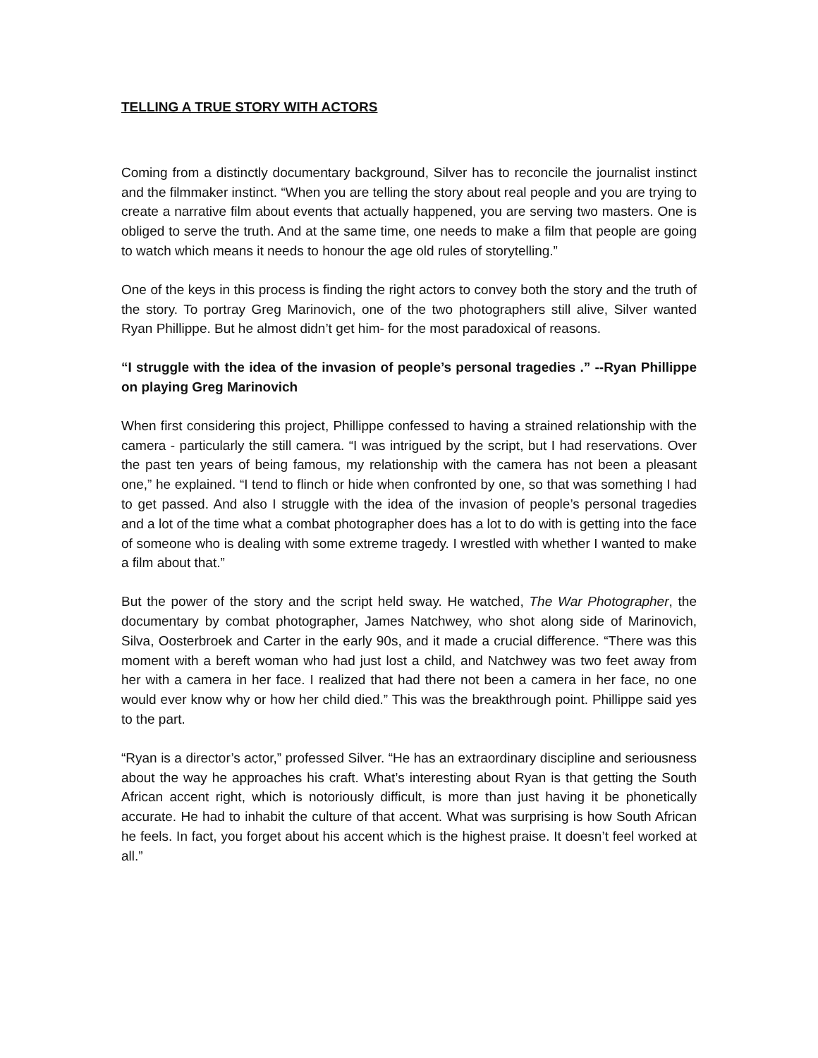TELLING A TRUE STORY WITH ACTORS
Coming from a distinctly documentary background, Silver has to reconcile the journalist instinct and the filmmaker instinct. “When you are telling the story about real people and you are trying to create a narrative film about events that actually happened, you are serving two masters. One is obliged to serve the truth. And at the same time, one needs to make a film that people are going to watch which means it needs to honour the age old rules of storytelling.”
One of the keys in this process is finding the right actors to convey both the story and the truth of the story. To portray Greg Marinovich, one of the two photographers still alive, Silver wanted Ryan Phillippe. But he almost didn’t get him- for the most paradoxical of reasons.
“I struggle with the idea of the invasion of people’s personal tragedies .” --Ryan Phillippe on playing Greg Marinovich
When first considering this project, Phillippe confessed to having a strained relationship with the camera - particularly the still camera. “I was intrigued by the script, but I had reservations. Over the past ten years of being famous, my relationship with the camera has not been a pleasant one,” he explained. “I tend to flinch or hide when confronted by one, so that was something I had to get passed. And also I struggle with the idea of the invasion of people’s personal tragedies and a lot of the time what a combat photographer does has a lot to do with is getting into the face of someone who is dealing with some extreme tragedy. I wrestled with whether I wanted to make a film about that.”
But the power of the story and the script held sway. He watched, The War Photographer, the documentary by combat photographer, James Natchwey, who shot along side of Marinovich, Silva, Oosterbroek and Carter in the early 90s, and it made a crucial difference. “There was this moment with a bereft woman who had just lost a child, and Natchwey was two feet away from her with a camera in her face. I realized that had there not been a camera in her face, no one would ever know why or how her child died.” This was the breakthrough point. Phillippe said yes to the part.
“Ryan is a director’s actor,” professed Silver. “He has an extraordinary discipline and seriousness about the way he approaches his craft. What’s interesting about Ryan is that getting the South African accent right, which is notoriously difficult, is more than just having it be phonetically accurate. He had to inhabit the culture of that accent. What was surprising is how South African he feels. In fact, you forget about his accent which is the highest praise. It doesn’t feel worked at all.”